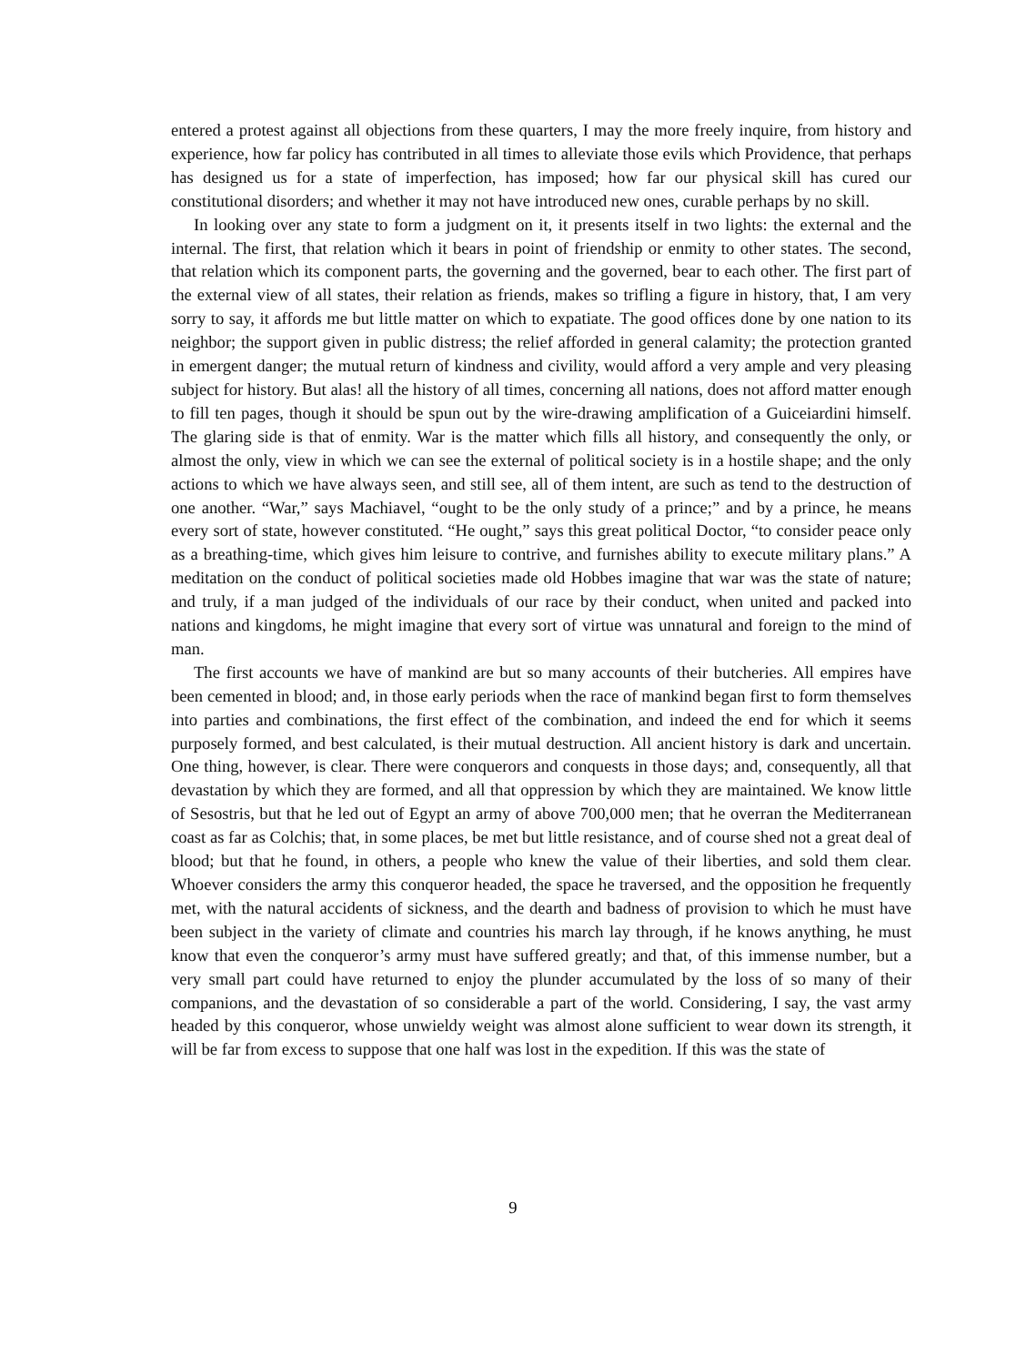entered a protest against all objections from these quarters, I may the more freely inquire, from history and experience, how far policy has contributed in all times to alleviate those evils which Providence, that perhaps has designed us for a state of imperfection, has imposed; how far our physical skill has cured our constitutional disorders; and whether it may not have introduced new ones, curable perhaps by no skill.
In looking over any state to form a judgment on it, it presents itself in two lights: the external and the internal. The first, that relation which it bears in point of friendship or enmity to other states. The second, that relation which its component parts, the governing and the governed, bear to each other. The first part of the external view of all states, their relation as friends, makes so trifling a figure in history, that, I am very sorry to say, it affords me but little matter on which to expatiate. The good offices done by one nation to its neighbor; the support given in public distress; the relief afforded in general calamity; the protection granted in emergent danger; the mutual return of kindness and civility, would afford a very ample and very pleasing subject for history. But alas! all the history of all times, concerning all nations, does not afford matter enough to fill ten pages, though it should be spun out by the wire-drawing amplification of a Guiceiardini himself. The glaring side is that of enmity. War is the matter which fills all history, and consequently the only, or almost the only, view in which we can see the external of political society is in a hostile shape; and the only actions to which we have always seen, and still see, all of them intent, are such as tend to the destruction of one another. “War,” says Machiavel, “ought to be the only study of a prince;” and by a prince, he means every sort of state, however constituted. “He ought,” says this great political Doctor, “to consider peace only as a breathing-time, which gives him leisure to contrive, and furnishes ability to execute military plans.” A meditation on the conduct of political societies made old Hobbes imagine that war was the state of nature; and truly, if a man judged of the individuals of our race by their conduct, when united and packed into nations and kingdoms, he might imagine that every sort of virtue was unnatural and foreign to the mind of man.
The first accounts we have of mankind are but so many accounts of their butcheries. All empires have been cemented in blood; and, in those early periods when the race of mankind began first to form themselves into parties and combinations, the first effect of the combination, and indeed the end for which it seems purposely formed, and best calculated, is their mutual destruction. All ancient history is dark and uncertain. One thing, however, is clear. There were conquerors and conquests in those days; and, consequently, all that devastation by which they are formed, and all that oppression by which they are maintained. We know little of Sesostris, but that he led out of Egypt an army of above 700,000 men; that he overran the Mediterranean coast as far as Colchis; that, in some places, be met but little resistance, and of course shed not a great deal of blood; but that he found, in others, a people who knew the value of their liberties, and sold them clear. Whoever considers the army this conqueror headed, the space he traversed, and the opposition he frequently met, with the natural accidents of sickness, and the dearth and badness of provision to which he must have been subject in the variety of climate and countries his march lay through, if he knows anything, he must know that even the conqueror’s army must have suffered greatly; and that, of this immense number, but a very small part could have returned to enjoy the plunder accumulated by the loss of so many of their companions, and the devastation of so considerable a part of the world. Considering, I say, the vast army headed by this conqueror, whose unwieldy weight was almost alone sufficient to wear down its strength, it will be far from excess to suppose that one half was lost in the expedition. If this was the state of
9